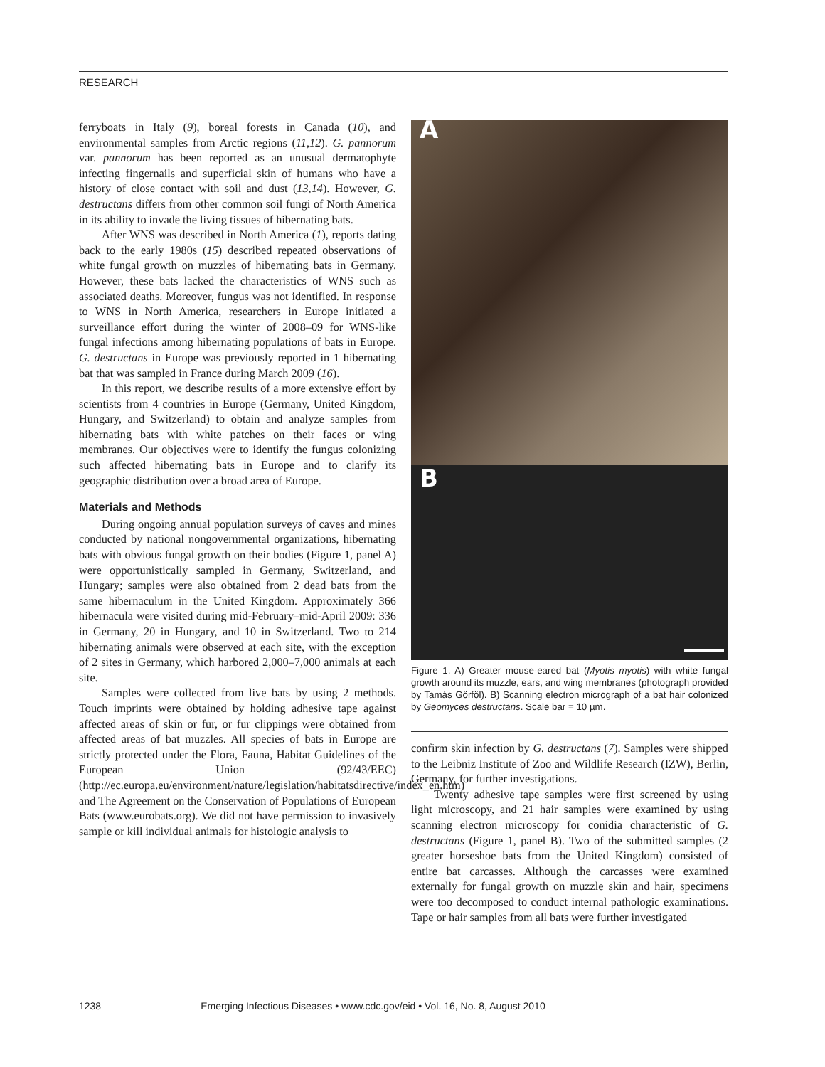RESEARCH
ferryboats in Italy (9), boreal forests in Canada (10), and environmental samples from Arctic regions (11,12). G. pannorum var. pannorum has been reported as an unusual dermatophyte infecting fingernails and superficial skin of humans who have a history of close contact with soil and dust (13,14). However, G. destructans differs from other common soil fungi of North America in its ability to invade the living tissues of hibernating bats.
After WNS was described in North America (1), reports dating back to the early 1980s (15) described repeated observations of white fungal growth on muzzles of hibernating bats in Germany. However, these bats lacked the characteristics of WNS such as associated deaths. Moreover, fungus was not identified. In response to WNS in North America, researchers in Europe initiated a surveillance effort during the winter of 2008–09 for WNS-like fungal infections among hibernating populations of bats in Europe. G. destructans in Europe was previously reported in 1 hibernating bat that was sampled in France during March 2009 (16).
In this report, we describe results of a more extensive effort by scientists from 4 countries in Europe (Germany, United Kingdom, Hungary, and Switzerland) to obtain and analyze samples from hibernating bats with white patches on their faces or wing membranes. Our objectives were to identify the fungus colonizing such affected hibernating bats in Europe and to clarify its geographic distribution over a broad area of Europe.
Materials and Methods
During ongoing annual population surveys of caves and mines conducted by national nongovernmental organizations, hibernating bats with obvious fungal growth on their bodies (Figure 1, panel A) were opportunistically sampled in Germany, Switzerland, and Hungary; samples were also obtained from 2 dead bats from the same hibernaculum in the United Kingdom. Approximately 366 hibernacula were visited during mid-February–mid-April 2009: 336 in Germany, 20 in Hungary, and 10 in Switzerland. Two to 214 hibernating animals were observed at each site, with the exception of 2 sites in Germany, which harbored 2,000–7,000 animals at each site.
Samples were collected from live bats by using 2 methods. Touch imprints were obtained by holding adhesive tape against affected areas of skin or fur, or fur clippings were obtained from affected areas of bat muzzles. All species of bats in Europe are strictly protected under the Flora, Fauna, Habitat Guidelines of the European Union (92/43/EEC) (http://ec.europa.eu/environment/nature/legislation/habitatsdirective/index_en.htm) and The Agreement on the Conservation of Populations of European Bats (www.eurobats.org). We did not have permission to invasively sample or kill individual animals for histologic analysis to
A
B
Figure 1. A) Greater mouse-eared bat (Myotis myotis) with white fungal growth around its muzzle, ears, and wing membranes (photograph provided by Tamás Görföl). B) Scanning electron micrograph of a bat hair colonized by Geomyces destructans. Scale bar = 10 µm.
confirm skin infection by G. destructans (7). Samples were shipped to the Leibniz Institute of Zoo and Wildlife Research (IZW), Berlin, Germany, for further investigations.
Twenty adhesive tape samples were first screened by using light microscopy, and 21 hair samples were examined by using scanning electron microscopy for conidia characteristic of G. destructans (Figure 1, panel B). Two of the submitted samples (2 greater horseshoe bats from the United Kingdom) consisted of entire bat carcasses. Although the carcasses were examined externally for fungal growth on muzzle skin and hair, specimens were too decomposed to conduct internal pathologic examinations. Tape or hair samples from all bats were further investigated
1238 Emerging Infectious Diseases • www.cdc.gov/eid • Vol. 16, No. 8, August 2010